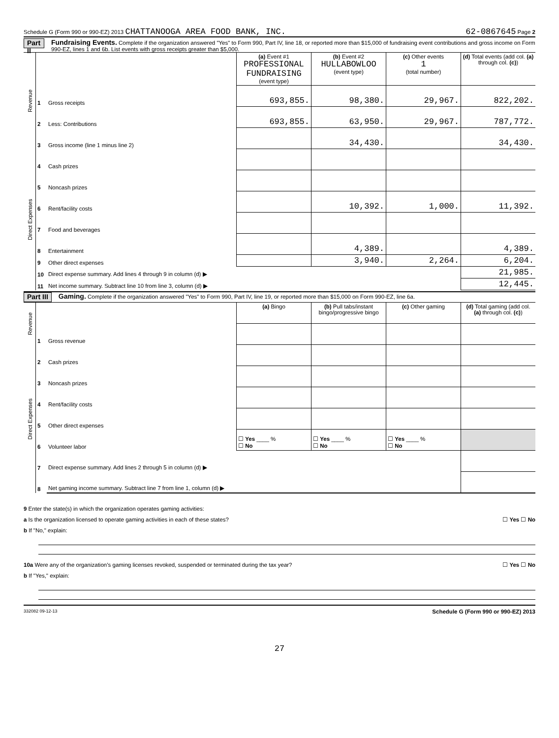Schedule G (Form 990 or 990-EZ) 2013 CHATTANOOGA AREA FOOD BANK, INC. 62-0867645 Page 2
Part II Fundraising Events. Complete if the organization answered "Yes" to Form 990, Part IV, line 18, or reported more than $15,000 of fundraising event contributions and gross income on Form 990-EZ, lines 1 and 6b. List events with gross receipts greater than $5,000.
| Revenue | | | (a) Event #1 PROFESSIONAL FUNDRAISING (event type) | (b) Event #2 HULLABOWLOO (event type) | (c) Other events 1 (total number) | (d) Total events (add col. (a) through col. (c) ) |
| | 1 | Gross receipts | 693,855. | 98,380. | 29,967. | 822,202. |
| | 2 | Less: Contributions | 693,855. | 63,950. | 29,967. | 787,772. |
| | 3 | Gross income (line 1 minus line 2) | | 34,430. | | 34,430. |
| Direct Expenses | 4 | Cash prizes | | | | |
| | 5 | Noncash prizes | | | | |
| | 6 | Rent/facility costs | | 10,392. | 1,000. | 11,392. |
| | 7 | Food and beverages | | | | |
| | 8 | Entertainment | | 4,389. | | 4,389. |
| | 9 | Other direct expenses | | 3,940. | 2,264. | 6,204. |
| | 10 | Direct expense summary. Add lines 4 through 9 in column (d) ▶ | | | | 21,985. |
| | 11 | Net income summary. Subtract line 10 from line 3, column (d) ▶ | | | | 12,445. |
Part III Gaming. Complete if the organization answered "Yes" to Form 990, Part IV, line 19, or reported more than $15,000 on Form 990-EZ, line 6a.
| Revenue | | | (a) Bingo | (b) Pull tabs/instant bingo/progressive bingo | (c) Other gaming | (d) Total gaming (add col. (a) through col. (c) ) |
| | 1 | Gross revenue | | | | |
| Direct Expenses | 2 | Cash prizes | | | | |
| | 3 | Noncash prizes | | | | |
| | 4 | Rent/facility costs | | | | |
| | 5 | Other direct expenses | | | | |
| | 6 | Volunteer labor | ☐ Yes ____ % ☐ No | ☐ Yes ____ % ☐ No | ☐ Yes ____ % ☐ No | |
| | 7 | Direct expense summary. Add lines 2 through 5 in column (d) ▶ | | | | |
| | 8 | Net gaming income summary. Subtract line 7 from line 1, column (d) ▶ | | | | |
9 Enter the state(s) in which the organization operates gaming activities:
a Is the organization licensed to operate gaming activities in each of these states? ☐ Yes ☐ No
b If "No," explain:
10a Were any of the organization’s gaming licenses revoked, suspended or terminated during the tax year? ☐ Yes ☐ No
b If "Yes," explain:
332082 09-12-13 Schedule G (Form 990 or 990-EZ) 2013
27